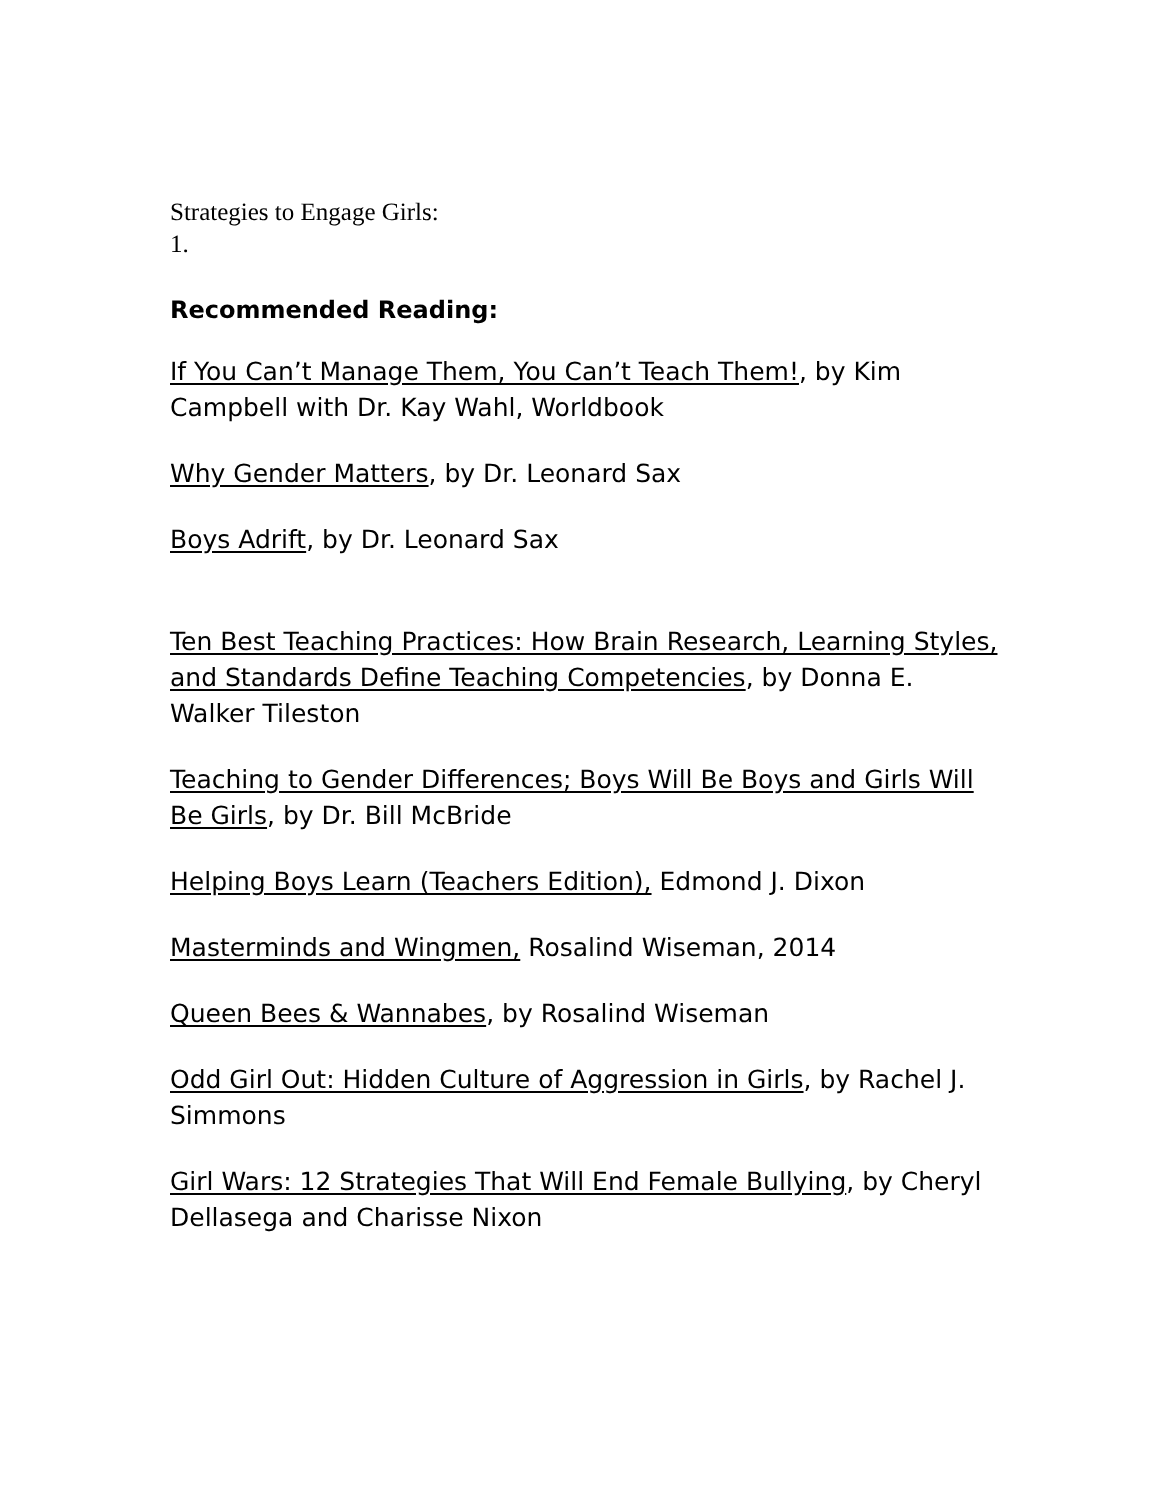Strategies to Engage Girls:
1.
Recommended Reading:
If You Can’t Manage Them, You Can’t Teach Them!, by Kim Campbell with Dr. Kay Wahl, Worldbook
Why Gender Matters, by Dr. Leonard Sax
Boys Adrift, by Dr. Leonard Sax
Ten Best Teaching Practices: How Brain Research, Learning Styles, and Standards Define Teaching Competencies, by Donna E. Walker Tileston
Teaching to Gender Differences; Boys Will Be Boys and Girls Will Be Girls, by Dr. Bill McBride
Helping Boys Learn (Teachers Edition), Edmond J. Dixon
Masterminds and Wingmen, Rosalind Wiseman, 2014
Queen Bees & Wannabes, by Rosalind Wiseman
Odd Girl Out: Hidden Culture of Aggression in Girls, by Rachel J. Simmons
Girl Wars: 12 Strategies That Will End Female Bullying, by Cheryl Dellasega and Charisse Nixon